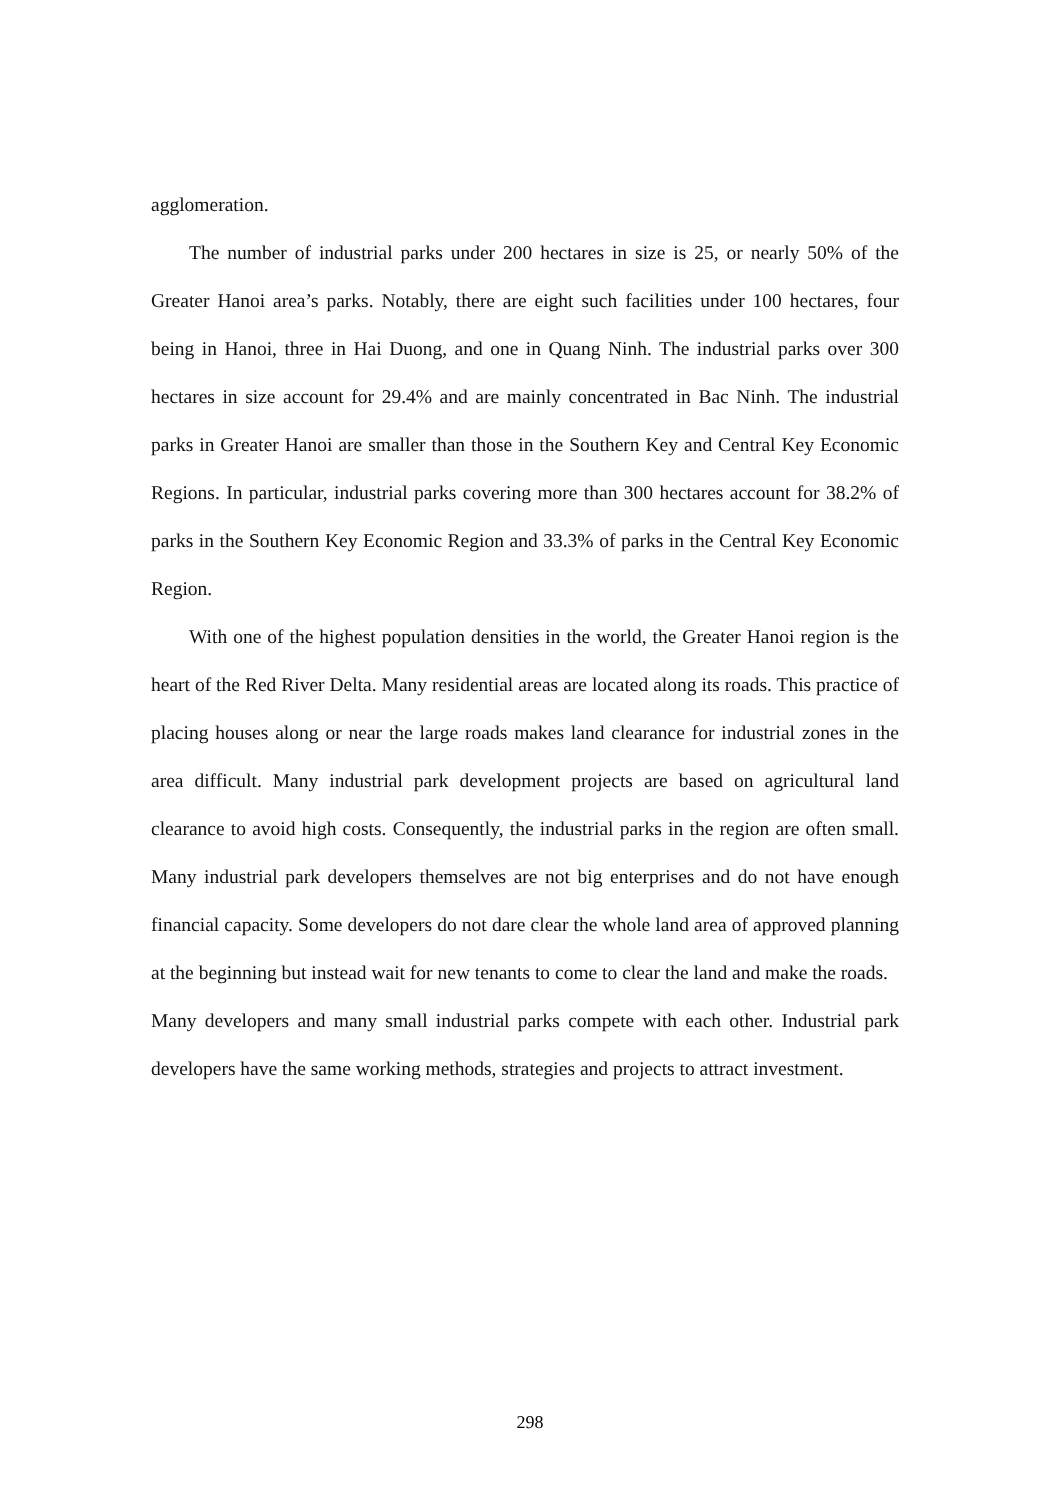agglomeration.
The number of industrial parks under 200 hectares in size is 25, or nearly 50% of the Greater Hanoi area’s parks. Notably, there are eight such facilities under 100 hectares, four being in Hanoi, three in Hai Duong, and one in Quang Ninh. The industrial parks over 300 hectares in size account for 29.4% and are mainly concentrated in Bac Ninh. The industrial parks in Greater Hanoi are smaller than those in the Southern Key and Central Key Economic Regions. In particular, industrial parks covering more than 300 hectares account for 38.2% of parks in the Southern Key Economic Region and 33.3% of parks in the Central Key Economic Region.
With one of the highest population densities in the world, the Greater Hanoi region is the heart of the Red River Delta. Many residential areas are located along its roads. This practice of placing houses along or near the large roads makes land clearance for industrial zones in the area difficult. Many industrial park development projects are based on agricultural land clearance to avoid high costs. Consequently, the industrial parks in the region are often small. Many industrial park developers themselves are not big enterprises and do not have enough financial capacity. Some developers do not dare clear the whole land area of approved planning at the beginning but instead wait for new tenants to come to clear the land and make the roads.
Many developers and many small industrial parks compete with each other. Industrial park developers have the same working methods, strategies and projects to attract investment.
298